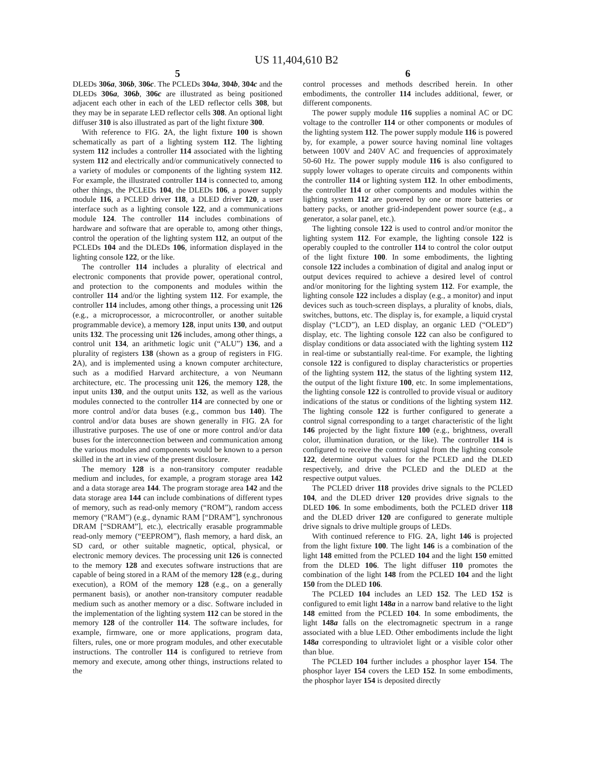US 11,404,610 B2
5
DLEDs 306a, 306b, 306c. The PCLEDs 304a, 304b, 304c and the DLEDs 306a, 306b, 306c are illustrated as being positioned adjacent each other in each of the LED reflector cells 308, but they may be in separate LED reflector cells 308. An optional light diffuser 310 is also illustrated as part of the light fixture 300.
With reference to FIG. 2 A, the light fixture 100 is shown schematically as part of a lighting system 112. The lighting system 112 includes a controller 114 associated with the lighting system 112 and electrically and/or communicatively connected to a variety of modules or components of the lighting system 112. For example, the illustrated controller 114 is connected to, among other things, the PCLEDs 104, the DLEDs 106, a power supply module 116, a PCLED driver 118, a DLED driver 120, a user interface such as a lighting console 122, and a communications module 124. The controller 114 includes combinations of hardware and software that are operable to, among other things, control the operation of the lighting system 112, an output of the PCLEDs 104 and the DLEDs 106, information displayed in the lighting console 122, or the like.
The controller 114 includes a plurality of electrical and electronic components that provide power, operational control, and protection to the components and modules within the controller 114 and/or the lighting system 112. For example, the controller 114 includes, among other things, a processing unit 126 (e.g., a microprocessor, a microcontroller, or another suitable programmable device), a memory 128, input units 130, and output units 132. The processing unit 126 includes, among other things, a control unit 134, an arithmetic logic unit (“ALU”) 136, and a plurality of registers 138 (shown as a group of registers in FIG. 2 A), and is implemented using a known computer architecture, such as a modified Harvard architecture, a von Neumann architecture, etc. The processing unit 126, the memory 128, the input units 130, and the output units 132, as well as the various modules connected to the controller 114 are connected by one or more control and/or data buses (e.g., common bus 140). The control and/or data buses are shown generally in FIG. 2 A for illustrative purposes. The use of one or more control and/or data buses for the interconnection between and communication among the various modules and components would be known to a person skilled in the art in view of the present disclosure.
The memory 128 is a non-transitory computer readable medium and includes, for example, a program storage area 142 and a data storage area 144. The program storage area 142 and the data storage area 144 can include combinations of different types of memory, such as read-only memory (“ROM”), random access memory (“RAM”) (e.g., dynamic RAM [“DRAM”], synchronous DRAM [“SDRAM”], etc.), electrically erasable programmable read-only memory (“EEPROM”), flash memory, a hard disk, an SD card, or other suitable magnetic, optical, physical, or electronic memory devices. The processing unit 126 is connected to the memory 128 and executes software instructions that are capable of being stored in a RAM of the memory 128 (e.g., during execution), a ROM of the memory 128 (e.g., on a generally permanent basis), or another non-transitory computer readable medium such as another memory or a disc. Software included in the implementation of the lighting system 112 can be stored in the memory 128 of the controller 114. The software includes, for example, firmware, one or more applications, program data, filters, rules, one or more program modules, and other executable instructions. The controller 114 is configured to retrieve from memory and execute, among other things, instructions related to the
6
control processes and methods described herein. In other embodiments, the controller 114 includes additional, fewer, or different components.
The power supply module 116 supplies a nominal AC or DC voltage to the controller 114 or other components or modules of the lighting system 112. The power supply module 116 is powered by, for example, a power source having nominal line voltages between 100V and 240V AC and frequencies of approximately 50-60 Hz. The power supply module 116 is also configured to supply lower voltages to operate circuits and components within the controller 114 or lighting system 112. In other embodiments, the controller 114 or other components and modules within the lighting system 112 are powered by one or more batteries or battery packs, or another grid-independent power source (e.g., a generator, a solar panel, etc.).
The lighting console 122 is used to control and/or monitor the lighting system 112. For example, the lighting console 122 is operably coupled to the controller 114 to control the color output of the light fixture 100. In some embodiments, the lighting console 122 includes a combination of digital and analog input or output devices required to achieve a desired level of control and/or monitoring for the lighting system 112. For example, the lighting console 122 includes a display (e.g., a monitor) and input devices such as touch-screen displays, a plurality of knobs, dials, switches, buttons, etc. The display is, for example, a liquid crystal display (“LCD”), an LED display, an organic LED (“OLED”) display, etc. The lighting console 122 can also be configured to display conditions or data associated with the lighting system 112 in real-time or substantially real-time. For example, the lighting console 122 is configured to display characteristics or properties of the lighting system 112, the status of the lighting system 112, the output of the light fixture 100, etc. In some implementations, the lighting console 122 is controlled to provide visual or auditory indications of the status or conditions of the lighting system 112. The lighting console 122 is further configured to generate a control signal corresponding to a target characteristic of the light 146 projected by the light fixture 100 (e.g., brightness, overall color, illumination duration, or the like). The controller 114 is configured to receive the control signal from the lighting console 122, determine output values for the PCLED and the DLED respectively, and drive the PCLED and the DLED at the respective output values.
The PCLED driver 118 provides drive signals to the PCLED 104, and the DLED driver 120 provides drive signals to the DLED 106. In some embodiments, both the PCLED driver 118 and the DLED driver 120 are configured to generate multiple drive signals to drive multiple groups of LEDs.
With continued reference to FIG. 2 A, light 146 is projected from the light fixture 100. The light 146 is a combination of the light 148 emitted from the PCLED 104 and the light 150 emitted from the DLED 106. The light diffuser 110 promotes the combination of the light 148 from the PCLED 104 and the light 150 from the DLED 106.
The PCLED 104 includes an LED 152. The LED 152 is configured to emit light 148a in a narrow band relative to the light 148 emitted from the PCLED 104. In some embodiments, the light 148a falls on the electromagnetic spectrum in a range associated with a blue LED. Other embodiments include the light 148a corresponding to ultraviolet light or a visible color other than blue.
The PCLED 104 further includes a phosphor layer 154. The phosphor layer 154 covers the LED 152. In some embodiments, the phosphor layer 154 is deposited directly